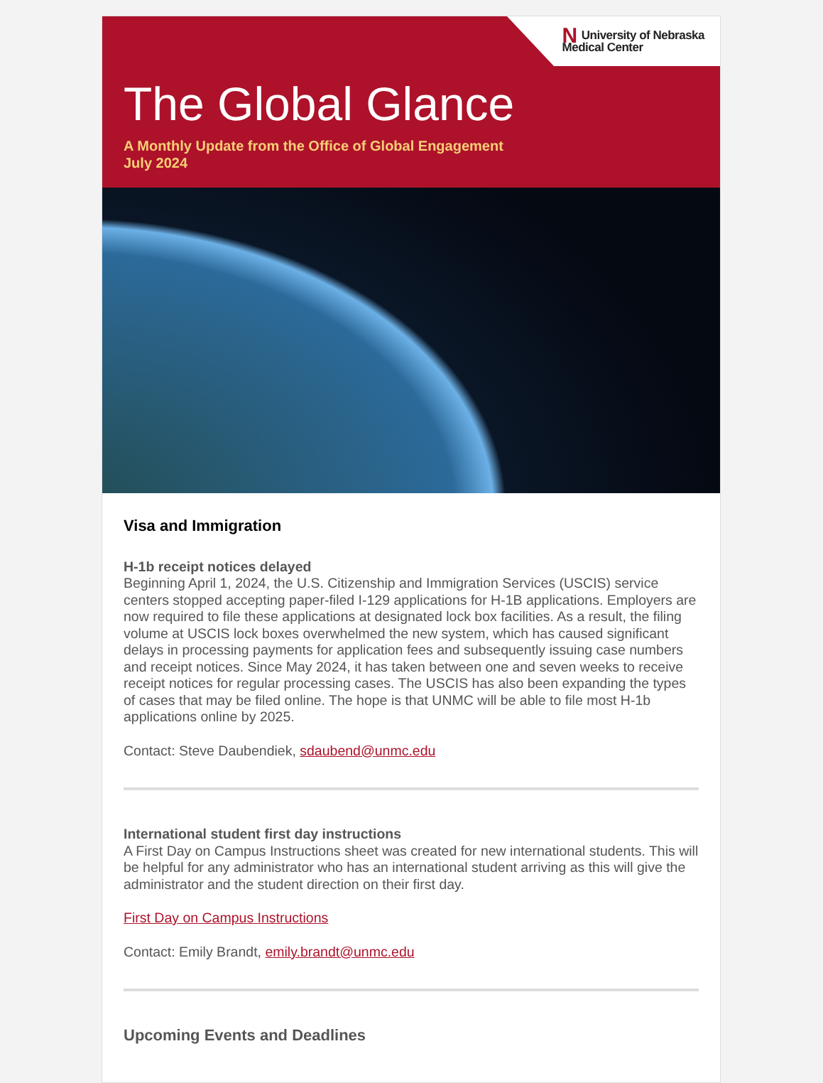NUniversity of Nebraska
Medical Center
The Global Glance
A Monthly Update from the Office of Global Engagement
July 2024
Visa and Immigration
H-1b receipt notices delayed
Beginning April 1, 2024, the U.S. Citizenship and Immigration Services (USCIS) service centers stopped accepting paper-filed I-129 applications for H-1B applications. Employers are now required to file these applications at designated lock box facilities. As a result, the filing volume at USCIS lock boxes overwhelmed the new system, which has caused significant delays in processing payments for application fees and subsequently issuing case numbers and receipt notices. Since May 2024, it has taken between one and seven weeks to receive receipt notices for regular processing cases. The USCIS has also been expanding the types of cases that may be filed online. The hope is that UNMC will be able to file most H-1b applications online by 2025.
Contact: Steve Daubendiek, sdaubend@unmc.edu
International student first day instructions
A First Day on Campus Instructions sheet was created for new international students. This will be helpful for any administrator who has an international student arriving as this will give the administrator and the student direction on their first day.
First Day on Campus Instructions
Contact: Emily Brandt, emily.brandt@unmc.edu
Upcoming Events and Deadlines